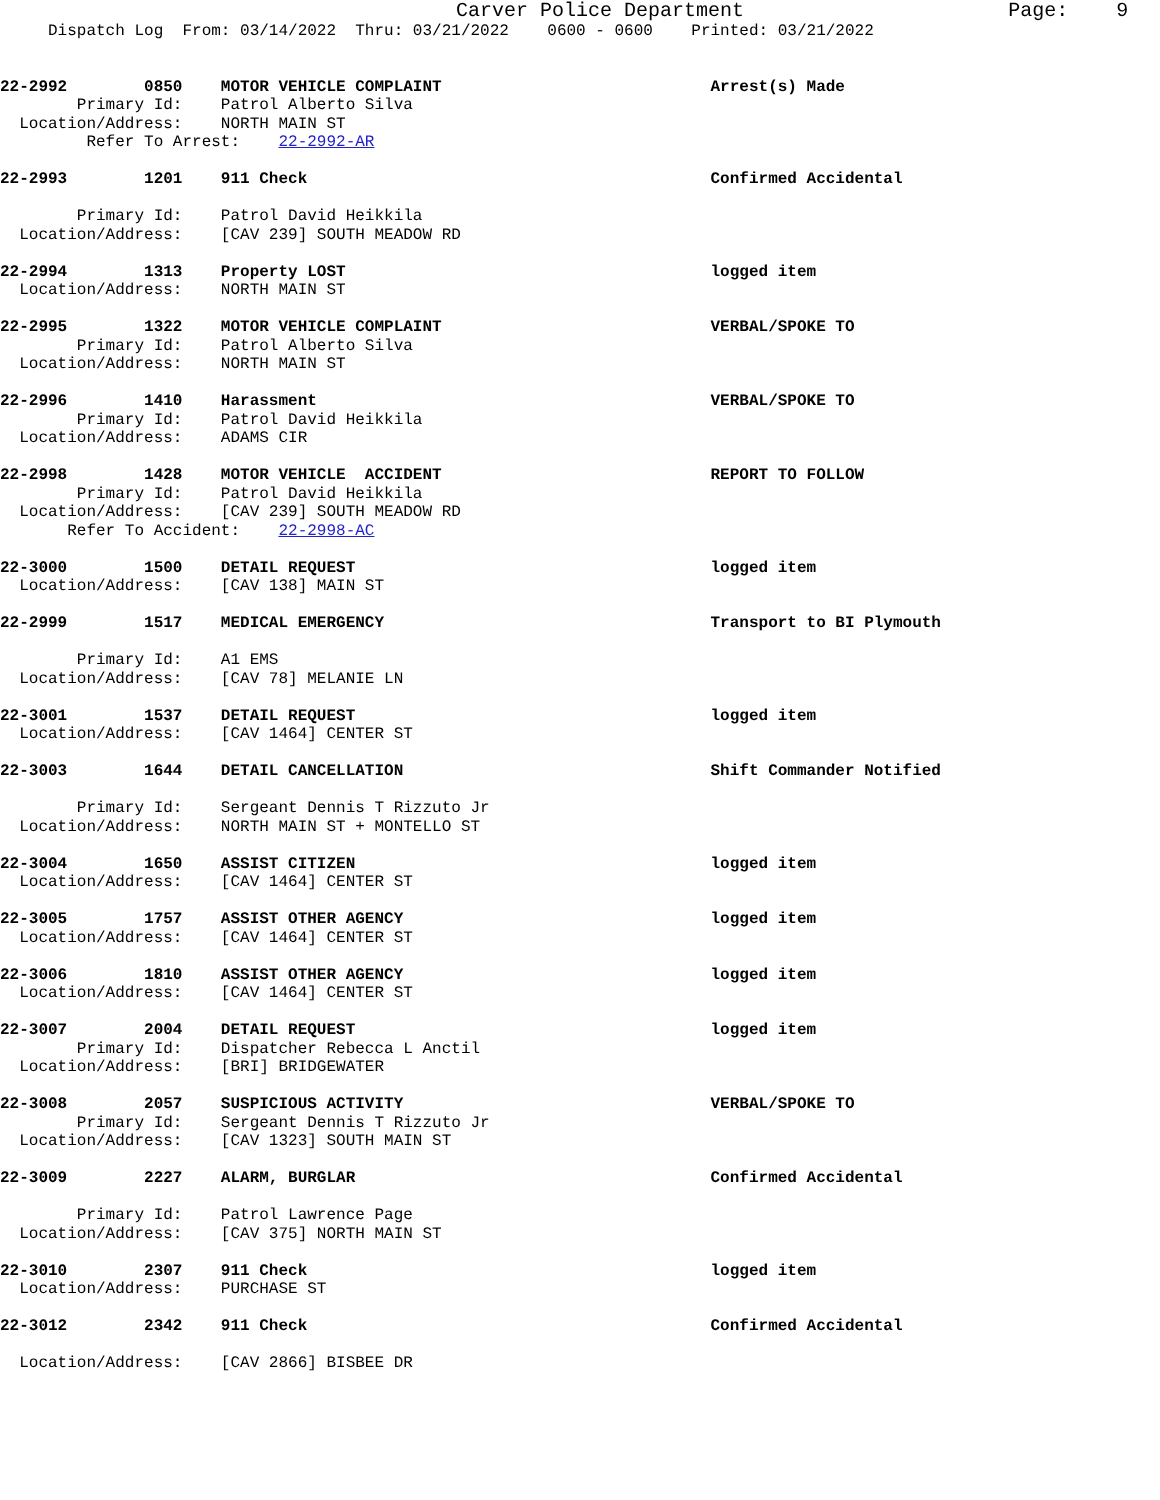Carver Police Department                      Page:    9
     Dispatch Log  From: 03/14/2022  Thru: 03/21/2022    0600 - 0600    Printed: 03/21/2022


22-2992        0850    MOTOR VEHICLE COMPLAINT                            Arrest(s) Made
        Primary Id:    Patrol Alberto Silva
  Location/Address:    NORTH MAIN ST
         Refer To Arrest:    22-2992-AR

22-2993        1201    911 Check                                          Confirmed Accidental

        Primary Id:    Patrol David Heikkila
  Location/Address:    [CAV 239] SOUTH MEADOW RD

22-2994        1313    Property LOST                                      logged item
  Location/Address:    NORTH MAIN ST

22-2995        1322    MOTOR VEHICLE COMPLAINT                            VERBAL/SPOKE TO
        Primary Id:    Patrol Alberto Silva
  Location/Address:    NORTH MAIN ST

22-2996        1410    Harassment                                         VERBAL/SPOKE TO
        Primary Id:    Patrol David Heikkila
  Location/Address:    ADAMS CIR

22-2998        1428    MOTOR VEHICLE  ACCIDENT                            REPORT TO FOLLOW
        Primary Id:    Patrol David Heikkila
  Location/Address:    [CAV 239] SOUTH MEADOW RD
       Refer To Accident:    22-2998-AC

22-3000        1500    DETAIL REQUEST                                     logged item
  Location/Address:    [CAV 138] MAIN ST

22-2999        1517    MEDICAL EMERGENCY                                  Transport to BI Plymouth

        Primary Id:    A1 EMS
  Location/Address:    [CAV 78] MELANIE LN

22-3001        1537    DETAIL REQUEST                                     logged item
  Location/Address:    [CAV 1464] CENTER ST

22-3003        1644    DETAIL CANCELLATION                                Shift Commander Notified

        Primary Id:    Sergeant Dennis T Rizzuto Jr
  Location/Address:    NORTH MAIN ST + MONTELLO ST

22-3004        1650    ASSIST CITIZEN                                     logged item
  Location/Address:    [CAV 1464] CENTER ST

22-3005        1757    ASSIST OTHER AGENCY                                logged item
  Location/Address:    [CAV 1464] CENTER ST

22-3006        1810    ASSIST OTHER AGENCY                                logged item
  Location/Address:    [CAV 1464] CENTER ST

22-3007        2004    DETAIL REQUEST                                     logged item
        Primary Id:    Dispatcher Rebecca L Anctil
  Location/Address:    [BRI] BRIDGEWATER

22-3008        2057    SUSPICIOUS ACTIVITY                                VERBAL/SPOKE TO
        Primary Id:    Sergeant Dennis T Rizzuto Jr
  Location/Address:    [CAV 1323] SOUTH MAIN ST

22-3009        2227    ALARM, BURGLAR                                     Confirmed Accidental

        Primary Id:    Patrol Lawrence Page
  Location/Address:    [CAV 375] NORTH MAIN ST

22-3010        2307    911 Check                                          logged item
  Location/Address:    PURCHASE ST

22-3012        2342    911 Check                                          Confirmed Accidental

  Location/Address:    [CAV 2866] BISBEE DR